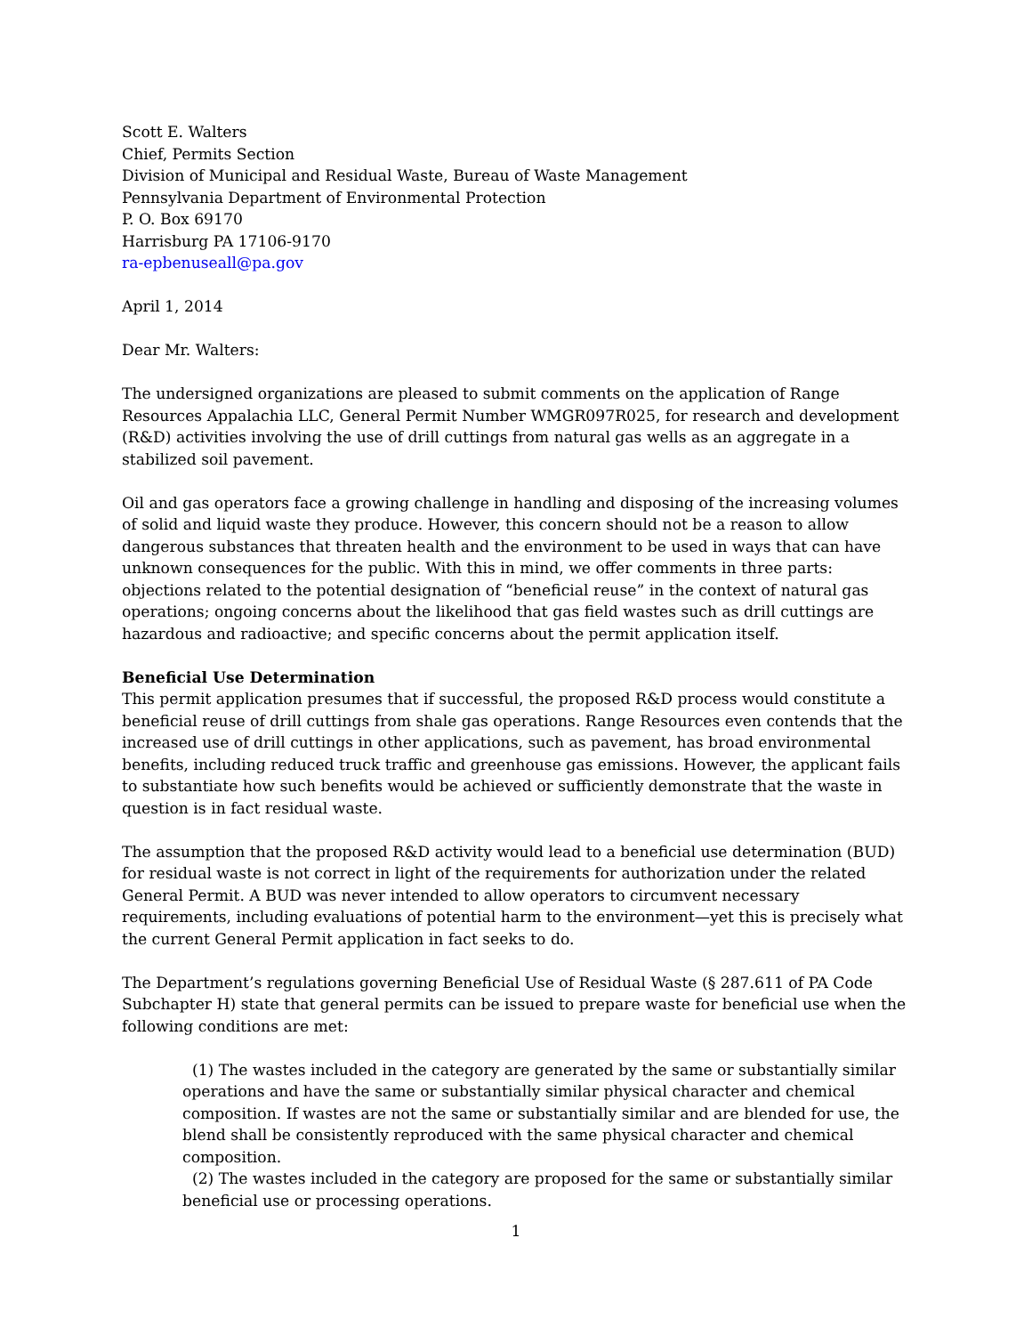Scott E. Walters
Chief, Permits Section
Division of Municipal and Residual Waste, Bureau of Waste Management
Pennsylvania Department of Environmental Protection
P. O. Box 69170
Harrisburg PA 17106-9170
ra-epbenuseall@pa.gov
April 1, 2014
Dear Mr. Walters:
The undersigned organizations are pleased to submit comments on the application of Range Resources Appalachia LLC, General Permit Number WMGR097R025, for research and development (R&D) activities involving the use of drill cuttings from natural gas wells as an aggregate in a stabilized soil pavement.
Oil and gas operators face a growing challenge in handling and disposing of the increasing volumes of solid and liquid waste they produce. However, this concern should not be a reason to allow dangerous substances that threaten health and the environment to be used in ways that can have unknown consequences for the public. With this in mind, we offer comments in three parts: objections related to the potential designation of “beneficial reuse” in the context of natural gas operations; ongoing concerns about the likelihood that gas field wastes such as drill cuttings are hazardous and radioactive; and specific concerns about the permit application itself.
Beneficial Use Determination
This permit application presumes that if successful, the proposed R&D process would constitute a beneficial reuse of drill cuttings from shale gas operations. Range Resources even contends that the increased use of drill cuttings in other applications, such as pavement, has broad environmental benefits, including reduced truck traffic and greenhouse gas emissions. However, the applicant fails to substantiate how such benefits would be achieved or sufficiently demonstrate that the waste in question is in fact residual waste.
The assumption that the proposed R&D activity would lead to a beneficial use determination (BUD) for residual waste is not correct in light of the requirements for authorization under the related General Permit. A BUD was never intended to allow operators to circumvent necessary requirements, including evaluations of potential harm to the environment—yet this is precisely what the current General Permit application in fact seeks to do.
The Department’s regulations governing Beneficial Use of Residual Waste (§ 287.611 of PA Code Subchapter H) state that general permits can be issued to prepare waste for beneficial use when the following conditions are met:
(1) The wastes included in the category are generated by the same or substantially similar operations and have the same or substantially similar physical character and chemical composition. If wastes are not the same or substantially similar and are blended for use, the blend shall be consistently reproduced with the same physical character and chemical composition.
(2) The wastes included in the category are proposed for the same or substantially similar beneficial use or processing operations.
1